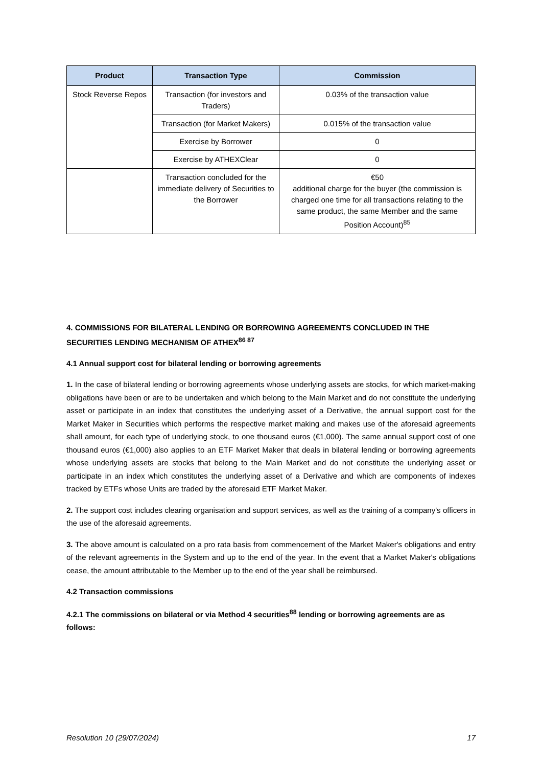| Product | Transaction Type | Commission |
| --- | --- | --- |
| Stock Reverse Repos | Transaction (for investors and Traders) | 0.03% of the transaction value |
| | Transaction (for Market Makers) | 0.015% of the transaction value |
| | Exercise by Borrower | 0 |
| | Exercise by ATHEXClear | 0 |
| | Transaction concluded for the immediate delivery of Securities to the Borrower | €50 additional charge for the buyer (the commission is charged one time for all transactions relating to the same product, the same Member and the same Position Account)<sup>85</sup> |
4. COMMISSIONS FOR BILATERAL LENDING OR BORROWING AGREEMENTS CONCLUDED IN THE SECURITIES LENDING MECHANISM OF ATHEX<sup>86 87</sup>
4.1 Annual support cost for bilateral lending or borrowing agreements
1. In the case of bilateral lending or borrowing agreements whose underlying assets are stocks, for which market-making obligations have been or are to be undertaken and which belong to the Main Market and do not constitute the underlying asset or participate in an index that constitutes the underlying asset of a Derivative, the annual support cost for the Market Maker in Securities which performs the respective market making and makes use of the aforesaid agreements shall amount, for each type of underlying stock, to one thousand euros (€1,000). The same annual support cost of one thousand euros (€1,000) also applies to an ETF Market Maker that deals in bilateral lending or borrowing agreements whose underlying assets are stocks that belong to the Main Market and do not constitute the underlying asset or participate in an index which constitutes the underlying asset of a Derivative and which are components of indexes tracked by ETFs whose Units are traded by the aforesaid ETF Market Maker.
2. The support cost includes clearing organisation and support services, as well as the training of a company's officers in the use of the aforesaid agreements.
3. The above amount is calculated on a pro rata basis from commencement of the Market Maker's obligations and entry of the relevant agreements in the System and up to the end of the year. In the event that a Market Maker's obligations cease, the amount attributable to the Member up to the end of the year shall be reimbursed.
4.2 Transaction commissions
4.2.1 The commissions on bilateral or via Method 4 securities<sup>88</sup> lending or borrowing agreements are as follows:
Resolution 10 (29/07/2024) 17